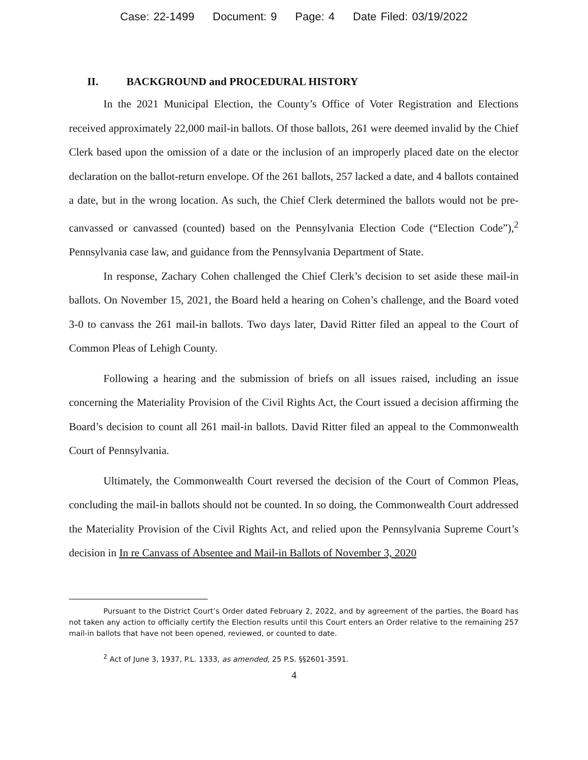Case: 22-1499 Document: 9 Page: 4 Date Filed: 03/19/2022
II. BACKGROUND and PROCEDURAL HISTORY
In the 2021 Municipal Election, the County’s Office of Voter Registration and Elections received approximately 22,000 mail-in ballots. Of those ballots, 261 were deemed invalid by the Chief Clerk based upon the omission of a date or the inclusion of an improperly placed date on the elector declaration on the ballot-return envelope. Of the 261 ballots, 257 lacked a date, and 4 ballots contained a date, but in the wrong location. As such, the Chief Clerk determined the ballots would not be pre-canvassed or canvassed (counted) based on the Pennsylvania Election Code (“Election Code”),<sup>2</sup> Pennsylvania case law, and guidance from the Pennsylvania Department of State.
In response, Zachary Cohen challenged the Chief Clerk’s decision to set aside these mail-in ballots. On November 15, 2021, the Board held a hearing on Cohen’s challenge, and the Board voted 3-0 to canvass the 261 mail-in ballots. Two days later, David Ritter filed an appeal to the Court of Common Pleas of Lehigh County.
Following a hearing and the submission of briefs on all issues raised, including an issue concerning the Materiality Provision of the Civil Rights Act, the Court issued a decision affirming the Board’s decision to count all 261 mail-in ballots. David Ritter filed an appeal to the Commonwealth Court of Pennsylvania.
Ultimately, the Commonwealth Court reversed the decision of the Court of Common Pleas, concluding the mail-in ballots should not be counted. In so doing, the Commonwealth Court addressed the Materiality Provision of the Civil Rights Act, and relied upon the Pennsylvania Supreme Court’s decision in In re Canvass of Absentee and Mail-in Ballots of November 3, 2020
Pursuant to the District Court’s Order dated February 2, 2022, and by agreement of the parties, the Board has not taken any action to officially certify the Election results until this Court enters an Order relative to the remaining 257 mail-in ballots that have not been opened, reviewed, or counted to date.
<sup>2</sup> Act of June 3, 1937, P.L. 1333, as amended, 25 P.S. §§2601-3591.
4